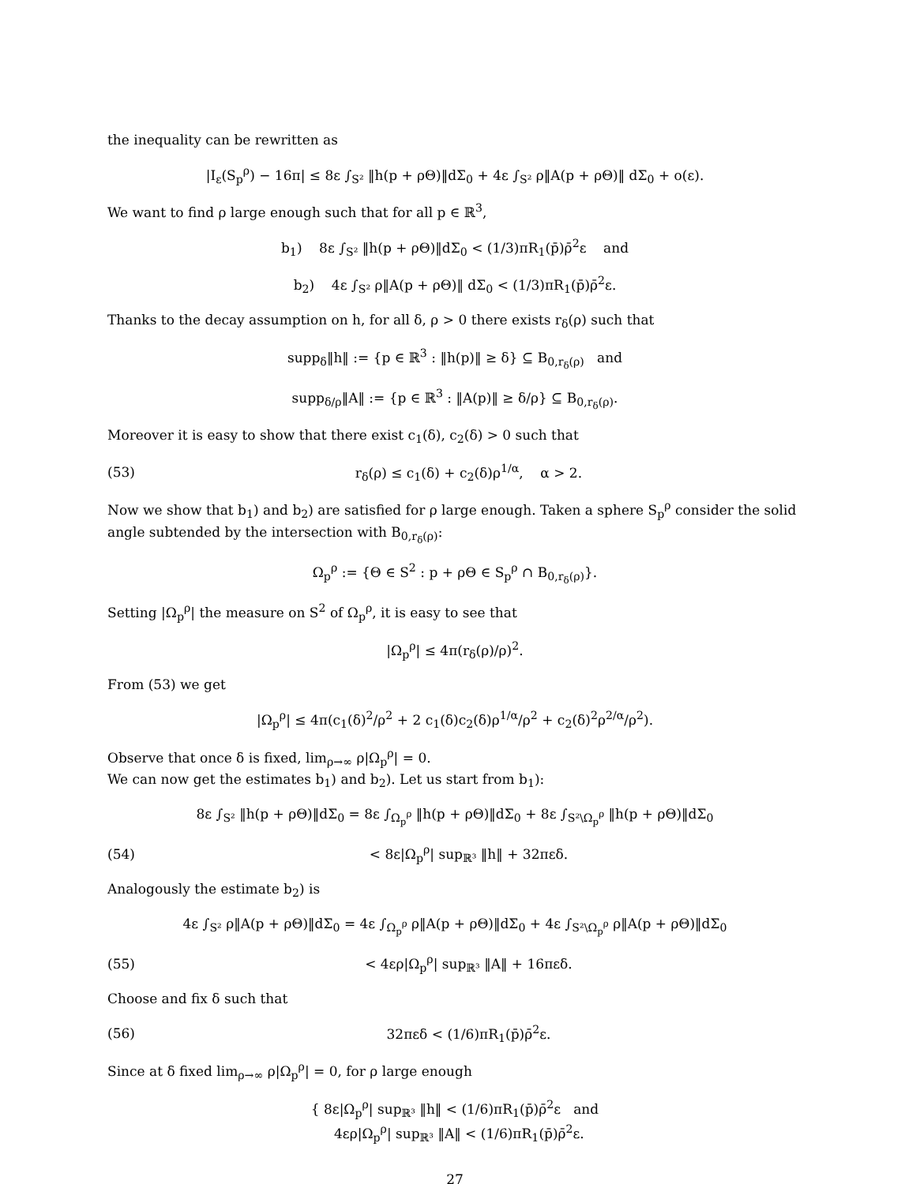the inequality can be rewritten as
|I<sub>ε</sub>(S<sub>p</sub><sup>ρ</sup>) − 16π| ≤ 8ε ∫<sub>S²</sub> ‖h(p + ρΘ)‖dΣ<sub>0</sub> + 4ε ∫<sub>S²</sub> ρ‖A(p + ρΘ)‖ dΣ<sub>0</sub> + o(ε).
We want to find ρ large enough such that for all p ∈ ℝ<sup>3</sup>,
b<sub>1</sub>) 8ε ∫<sub>S²</sub> ‖h(p + ρΘ)‖dΣ<sub>0</sub> < (1/3)πR<sub>1</sub>(p̄)ρ̄<sup>2</sup>ε and
b<sub>2</sub>) 4ε ∫<sub>S²</sub> ρ‖A(p + ρΘ)‖ dΣ<sub>0</sub> < (1/3)πR<sub>1</sub>(p̄)ρ̄<sup>2</sup>ε.
Thanks to the decay assumption on h, for all δ, ρ > 0 there exists r<sub>δ</sub>(ρ) such that
supp<sub>δ</sub>‖h‖ := {p ∈ ℝ<sup>3</sup> : ‖h(p)‖ ≥ δ} ⊆ B<sub>0,r<sub>δ</sub>(ρ)</sub> and
supp<sub>δ/ρ</sub>‖A‖ := {p ∈ ℝ<sup>3</sup> : ‖A(p)‖ ≥ δ/ρ} ⊆ B<sub>0,r<sub>δ</sub>(ρ)</sub>.
Moreover it is easy to show that there exist c<sub>1</sub>(δ), c<sub>2</sub>(δ) > 0 such that
(53) r<sub>δ</sub>(ρ) ≤ c<sub>1</sub>(δ) + c<sub>2</sub>(δ)ρ<sup>1/α</sup>, α > 2.
Now we show that b<sub>1</sub>) and b<sub>2</sub>) are satisfied for ρ large enough. Taken a sphere S<sub>p</sub><sup>ρ</sup> consider the solid angle subtended by the intersection with B<sub>0,r<sub>δ</sub>(ρ)</sub>:
Ω<sub>p</sub><sup>ρ</sup> := {Θ ∈ S<sup>2</sup> : p + ρΘ ∈ S<sub>p</sub><sup>ρ</sup> ∩ B<sub>0,r<sub>δ</sub>(ρ)</sub>}.
Setting |Ω<sub>p</sub><sup>ρ</sup>| the measure on S<sup>2</sup> of Ω<sub>p</sub><sup>ρ</sup>, it is easy to see that
|Ω<sub>p</sub><sup>ρ</sup>| ≤ 4π(r<sub>δ</sub>(ρ)/ρ)<sup>2</sup>.
From (53) we get
|Ω<sub>p</sub><sup>ρ</sup>| ≤ 4π(c<sub>1</sub>(δ)<sup>2</sup>/ρ<sup>2</sup> + 2 c<sub>1</sub>(δ)c<sub>2</sub>(δ)ρ<sup>1/α</sup>/ρ<sup>2</sup> + c<sub>2</sub>(δ)<sup>2</sup>ρ<sup>2/α</sup>/ρ<sup>2</sup>).
Observe that once δ is fixed, lim<sub>ρ→∞</sub> ρ|Ω<sub>p</sub><sup>ρ</sup>| = 0.
We can now get the estimates b<sub>1</sub>) and b<sub>2</sub>). Let us start from b<sub>1</sub>):
8ε ∫<sub>S²</sub> ‖h(p + ρΘ)‖dΣ<sub>0</sub> = 8ε ∫<sub>Ω<sub>p</sub><sup>ρ</sup></sub> ‖h(p + ρΘ)‖dΣ<sub>0</sub> + 8ε ∫<sub>S²\Ω<sub>p</sub><sup>ρ</sup></sub> ‖h(p + ρΘ)‖dΣ<sub>0</sub>
(54) < 8ε|Ω<sub>p</sub><sup>ρ</sup>| sup<sub>ℝ³</sub> ‖h‖ + 32πεδ.
Analogously the estimate b<sub>2</sub>) is
4ε ∫<sub>S²</sub> ρ‖A(p + ρΘ)‖dΣ<sub>0</sub> = 4ε ∫<sub>Ω<sub>p</sub><sup>ρ</sup></sub> ρ‖A(p + ρΘ)‖dΣ<sub>0</sub> + 4ε ∫<sub>S²\Ω<sub>p</sub><sup>ρ</sup></sub> ρ‖A(p + ρΘ)‖dΣ<sub>0</sub>
(55) < 4ερ|Ω<sub>p</sub><sup>ρ</sup>| sup<sub>ℝ³</sub> ‖A‖ + 16πεδ.
Choose and fix δ such that
(56) 32πεδ < (1/6)πR<sub>1</sub>(p̄)ρ̄<sup>2</sup>ε.
Since at δ fixed lim<sub>ρ→∞</sub> ρ|Ω<sub>p</sub><sup>ρ</sup>| = 0, for ρ large enough
{ 8ε|Ω<sub>p</sub><sup>ρ</sup>| sup<sub>ℝ³</sub> ‖h‖ < (1/6)πR<sub>1</sub>(p̄)ρ̄<sup>2</sup>ε and
4ερ|Ω<sub>p</sub><sup>ρ</sup>| sup<sub>ℝ³</sub> ‖A‖ < (1/6)πR<sub>1</sub>(p̄)ρ̄<sup>2</sup>ε.
27